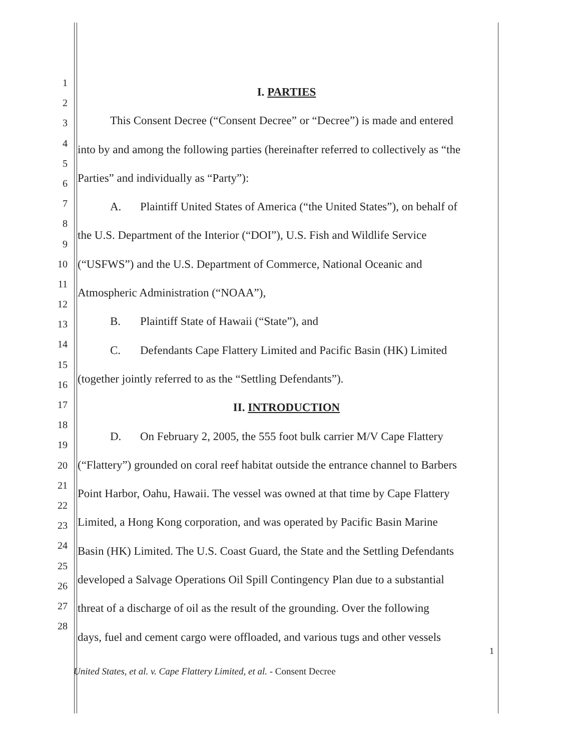1
2
3
4
5
6
7
8
9
10
11
12
13
14
15
16
17
18
19
20
21
22
23
24
25
26
27
28
I. PARTIES
This Consent Decree (“Consent Decree” or “Decree”) is made and entered
into by and among the following parties (hereinafter referred to collectively as “the
Parties” and individually as “Party”):
A. Plaintiff United States of America (“the United States”), on behalf of
the U.S. Department of the Interior (“DOI”), U.S. Fish and Wildlife Service
(“USFWS”) and the U.S. Department of Commerce, National Oceanic and
Atmospheric Administration (“NOAA”),
B. Plaintiff State of Hawaii (“State”), and
C. Defendants Cape Flattery Limited and Pacific Basin (HK) Limited
(together jointly referred to as the “Settling Defendants”).
II. INTRODUCTION
D. On February 2, 2005, the 555 foot bulk carrier M/V Cape Flattery
(“Flattery”) grounded on coral reef habitat outside the entrance channel to Barbers
Point Harbor, Oahu, Hawaii. The vessel was owned at that time by Cape Flattery
Limited, a Hong Kong corporation, and was operated by Pacific Basin Marine
Basin (HK) Limited. The U.S. Coast Guard, the State and the Settling Defendants
developed a Salvage Operations Oil Spill Contingency Plan due to a substantial
threat of a discharge of oil as the result of the grounding. Over the following
days, fuel and cement cargo were offloaded, and various tugs and other vessels
1
United States, et al. v. Cape Flattery Limited, et al. - Consent Decree